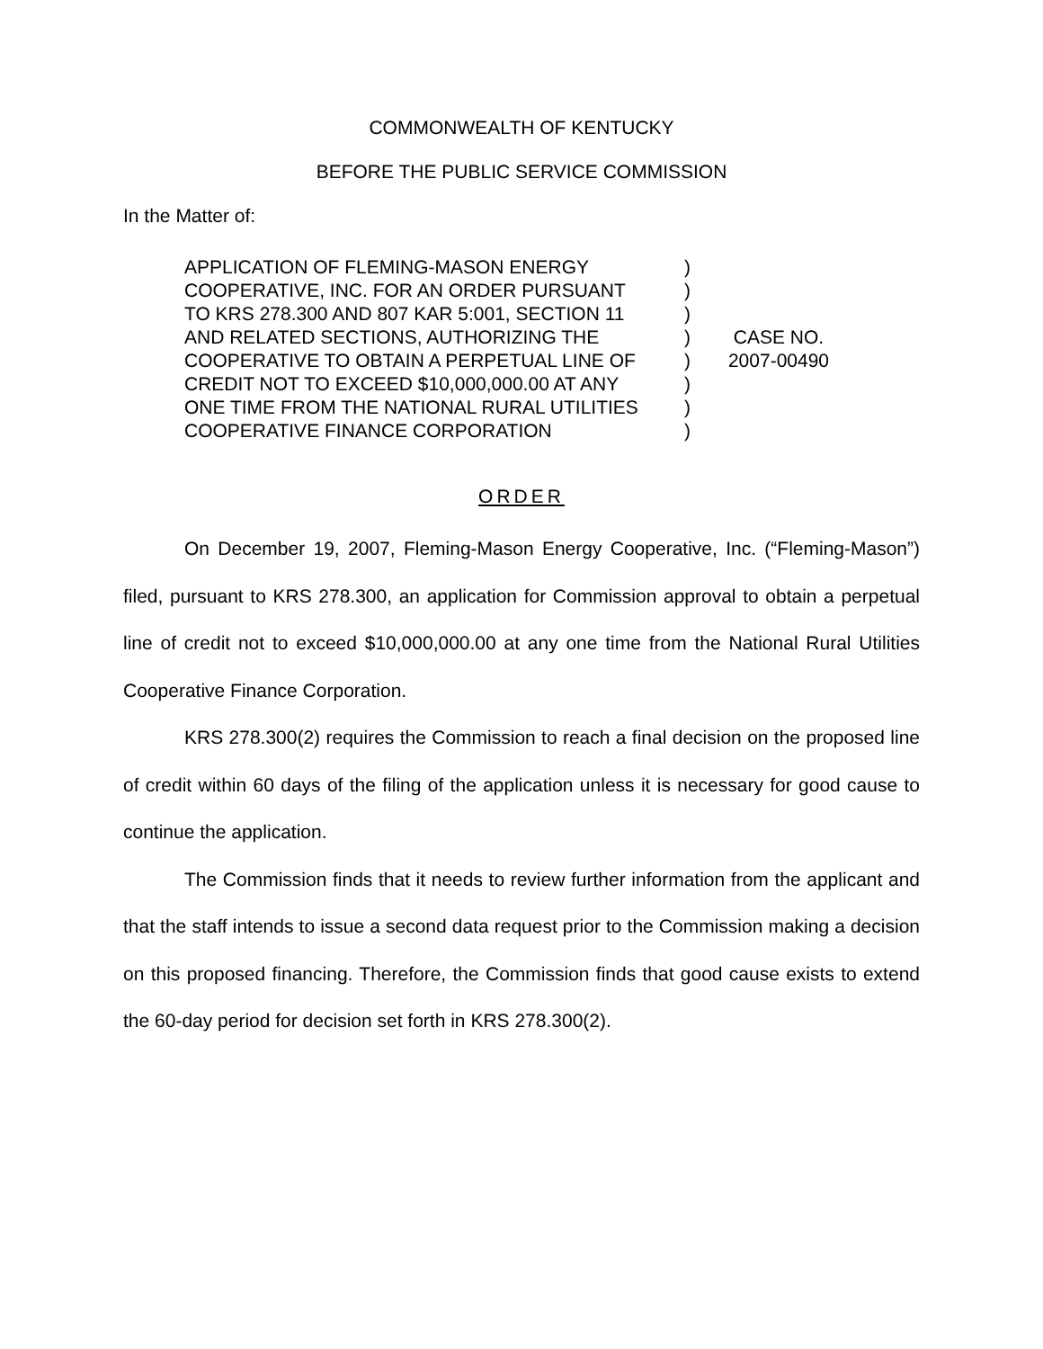COMMONWEALTH OF KENTUCKY
BEFORE THE PUBLIC SERVICE COMMISSION
In the Matter of:
APPLICATION OF FLEMING-MASON ENERGY
COOPERATIVE, INC. FOR AN ORDER PURSUANT
TO KRS 278.300 AND 807 KAR 5:001, SECTION 11
AND RELATED SECTIONS, AUTHORIZING THE
COOPERATIVE TO OBTAIN A PERPETUAL LINE OF
CREDIT NOT TO EXCEED $10,000,000.00 AT ANY
ONE TIME FROM THE NATIONAL RURAL UTILITIES
COOPERATIVE FINANCE CORPORATION
)
)
)
)
)
)
)
)
CASE NO.
2007-00490
ORDER
On December 19, 2007, Fleming-Mason Energy Cooperative, Inc. (“Fleming-Mason”) filed, pursuant to KRS 278.300, an application for Commission approval to obtain a perpetual line of credit not to exceed $10,000,000.00 at any one time from the National Rural Utilities Cooperative Finance Corporation.
KRS 278.300(2) requires the Commission to reach a final decision on the proposed line of credit within 60 days of the filing of the application unless it is necessary for good cause to continue the application.
The Commission finds that it needs to review further information from the applicant and that the staff intends to issue a second data request prior to the Commission making a decision on this proposed financing. Therefore, the Commission finds that good cause exists to extend the 60-day period for decision set forth in KRS 278.300(2).